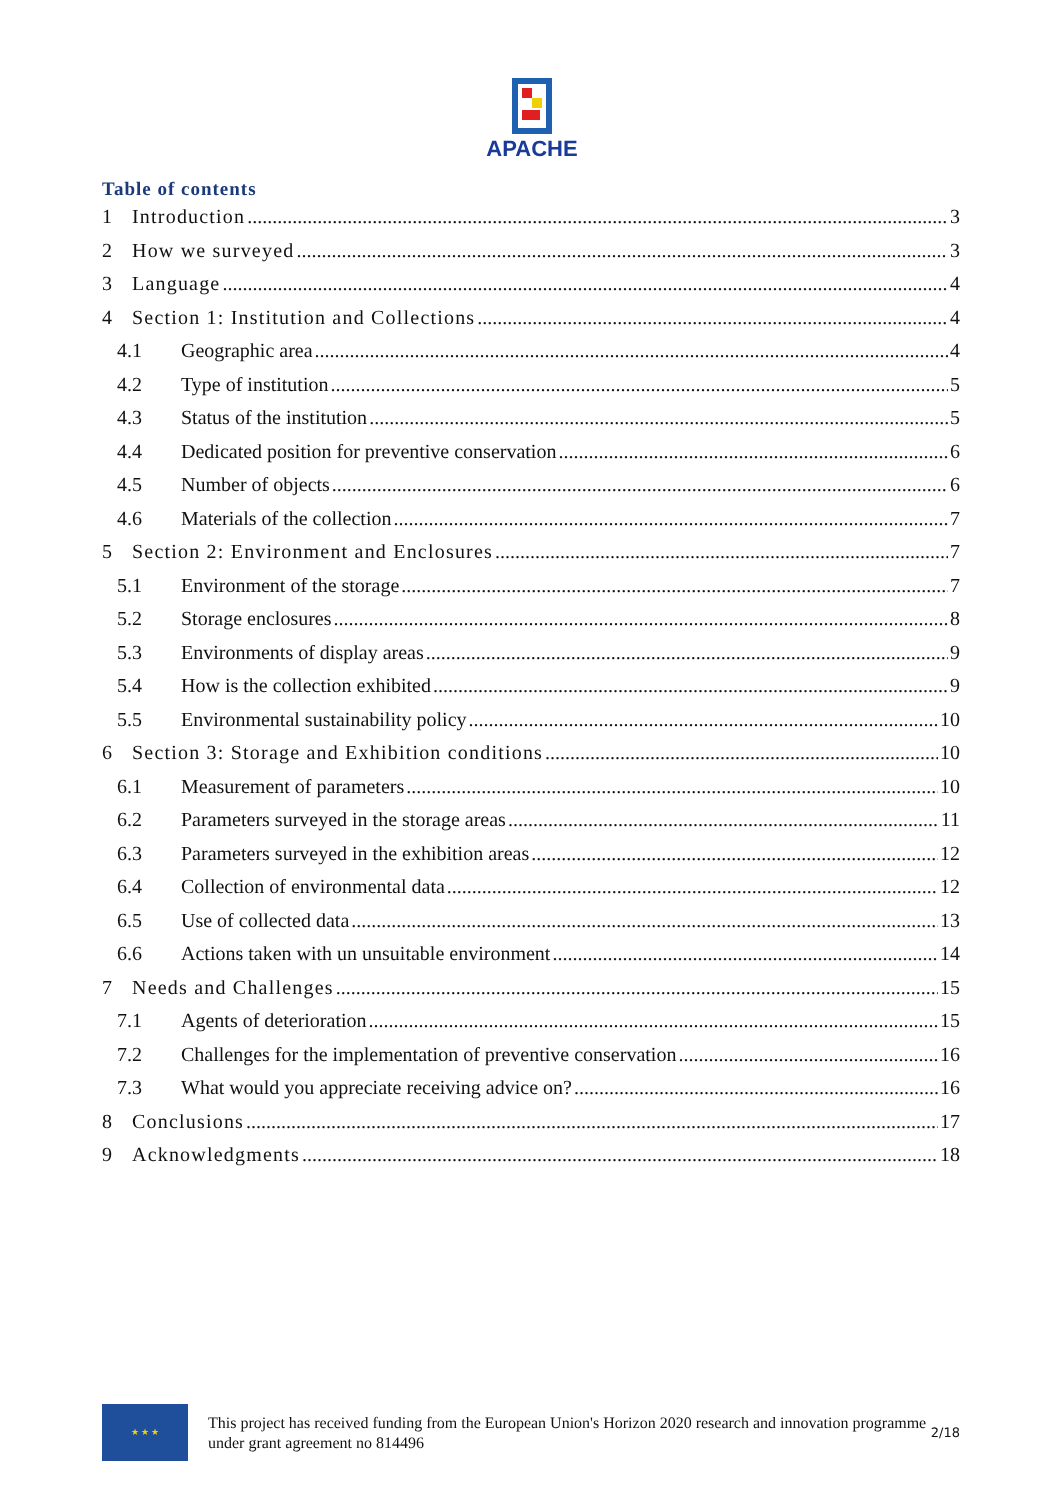APACHE
Table of contents
1 Introduction 3
2 How we surveyed 3
3 Language 4
4 Section 1: Institution and Collections 4
4.1 Geographic area 4
4.2 Type of institution 5
4.3 Status of the institution 5
4.4 Dedicated position for preventive conservation 6
4.5 Number of objects 6
4.6 Materials of the collection 7
5 Section 2: Environment and Enclosures 7
5.1 Environment of the storage 7
5.2 Storage enclosures 8
5.3 Environments of display areas 9
5.4 How is the collection exhibited 9
5.5 Environmental sustainability policy 10
6 Section 3: Storage and Exhibition conditions 10
6.1 Measurement of parameters 10
6.2 Parameters surveyed in the storage areas 11
6.3 Parameters surveyed in the exhibition areas 12
6.4 Collection of environmental data 12
6.5 Use of collected data 13
6.6 Actions taken with un unsuitable environment 14
7 Needs and Challenges 15
7.1 Agents of deterioration 15
7.2 Challenges for the implementation of preventive conservation 16
7.3 What would you appreciate receiving advice on? 16
8 Conclusions 17
9 Acknowledgments 18
★ ★ ★
This project has received funding from the European Union's Horizon 2020 research and innovation programme under grant agreement no 814496
2/18